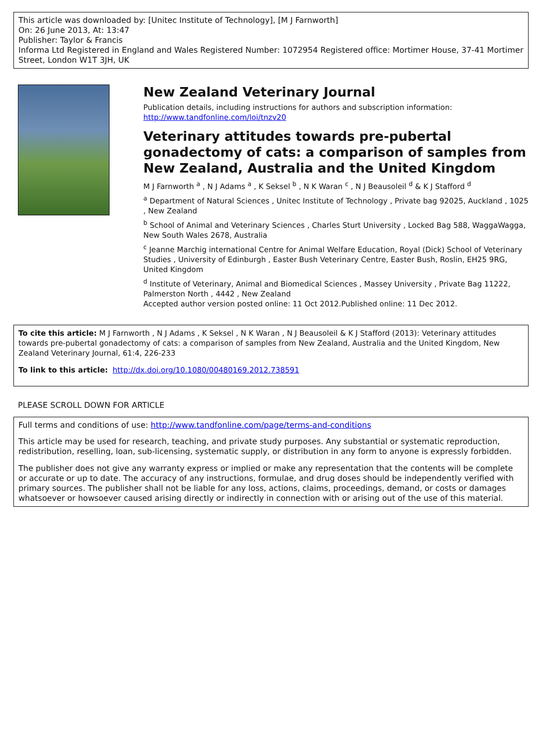This article was downloaded by: [Unitec Institute of Technology], [M J Farnworth]
On: 26 June 2013, At: 13:47
Publisher: Taylor & Francis
Informa Ltd Registered in England and Wales Registered Number: 1072954 Registered office: Mortimer House, 37-41 Mortimer Street, London W1T 3JH, UK
New Zealand Veterinary Journal
Publication details, including instructions for authors and subscription information:
http://www.tandfonline.com/loi/tnzv20
Veterinary attitudes towards pre-pubertal gonadectomy of cats: a comparison of samples from New Zealand, Australia and the United Kingdom
M J Farnworth <sup>a</sup> , N J Adams <sup>a</sup> , K Seksel <sup>b</sup> , N K Waran <sup>c</sup> , N J Beausoleil <sup>d</sup> & K J Stafford <sup>d</sup>
<sup>a</sup> Department of Natural Sciences , Unitec Institute of Technology , Private bag 92025, Auckland , 1025 , New Zealand
<sup>b</sup> School of Animal and Veterinary Sciences , Charles Sturt University , Locked Bag 588, WaggaWagga, New South Wales 2678, Australia
<sup>c</sup> Jeanne Marchig international Centre for Animal Welfare Education, Royal (Dick) School of Veterinary Studies , University of Edinburgh , Easter Bush Veterinary Centre, Easter Bush, Roslin, EH25 9RG, United Kingdom
<sup>d</sup> Institute of Veterinary, Animal and Biomedical Sciences , Massey University , Private Bag 11222, Palmerston North , 4442 , New Zealand
Accepted author version posted online: 11 Oct 2012.Published online: 11 Dec 2012.
To cite this article: M J Farnworth , N J Adams , K Seksel , N K Waran , N J Beausoleil & K J Stafford (2013): Veterinary attitudes towards pre-pubertal gonadectomy of cats: a comparison of samples from New Zealand, Australia and the United Kingdom, New Zealand Veterinary Journal, 61:4, 226-233
To link to this article: http://dx.doi.org/10.1080/00480169.2012.738591
PLEASE SCROLL DOWN FOR ARTICLE
Full terms and conditions of use: http://www.tandfonline.com/page/terms-and-conditions
This article may be used for research, teaching, and private study purposes. Any substantial or systematic reproduction, redistribution, reselling, loan, sub-licensing, systematic supply, or distribution in any form to anyone is expressly forbidden.
The publisher does not give any warranty express or implied or make any representation that the contents will be complete or accurate or up to date. The accuracy of any instructions, formulae, and drug doses should be independently verified with primary sources. The publisher shall not be liable for any loss, actions, claims, proceedings, demand, or costs or damages whatsoever or howsoever caused arising directly or indirectly in connection with or arising out of the use of this material.